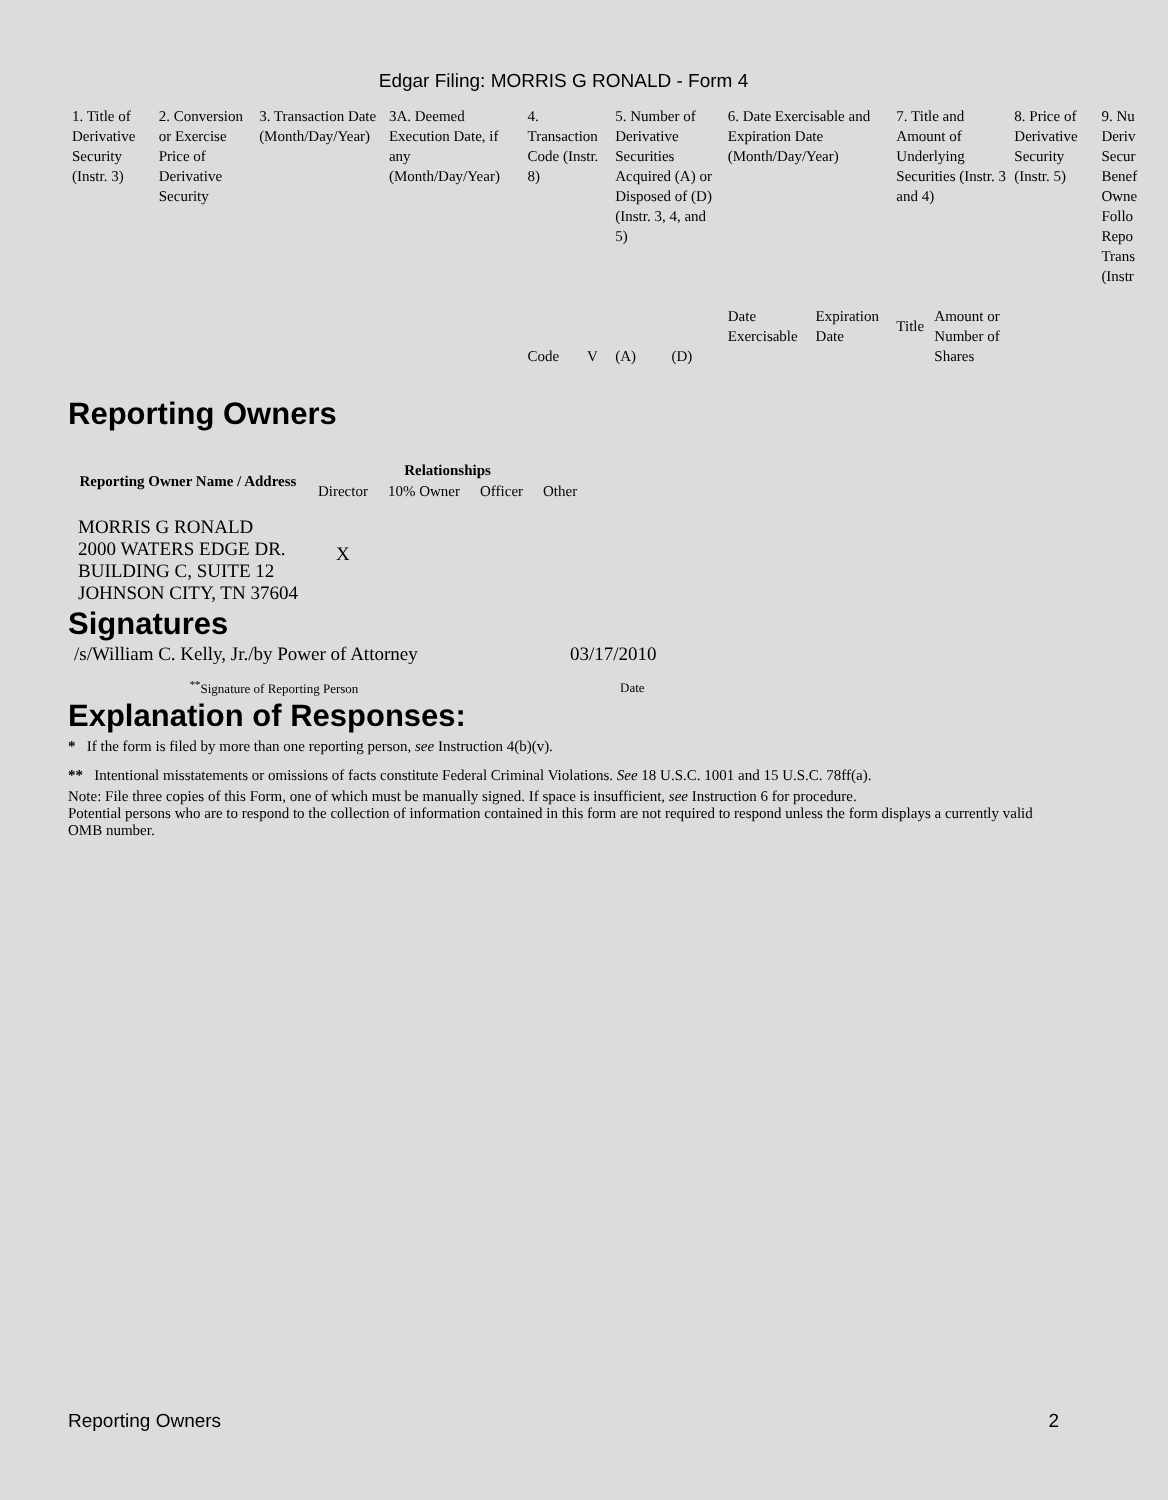Edgar Filing: MORRIS G RONALD - Form 4
| 1. Title of Derivative Security (Instr. 3) | 2. Conversion or Exercise Price of Derivative Security | 3. Transaction Date (Month/Day/Year) | 3A. Deemed Execution Date, if any (Month/Day/Year) | 4. Transaction Code (Instr. 8) | | 5. Number of Derivative Securities Acquired (A) or Disposed of (D) (Instr. 3, 4, and 5) | | 6. Date Exercisable and Expiration Date (Month/Day/Year) | | 7. Title and Amount of Underlying Securities (Instr. 3 and 4) | | 8. Price of Derivative Security (Instr. 5) | 9. Nu Deriv Secur Benef Owne Follo Repo Trans (Instr |
| | | | | Code | V | (A) | (D) | Date Exercisable | Expiration Date | Title | Amount or Number of Shares | | |
Reporting Owners
| Reporting Owner Name / Address | Relationships | | | |
| --- | --- | --- | --- | --- |
| | Director | 10% Owner | Officer | Other |
| MORRIS G RONALD 2000 WATERS EDGE DR. BUILDING C, SUITE 12 JOHNSON CITY, TN 37604 | X | | | |
Signatures
| /s/William C. Kelly, Jr./by Power of Attorney | 03/17/2010 |
| <sup>**</sup> Signature of Reporting Person | Date |
Explanation of Responses:
* If the form is filed by more than one reporting person, see Instruction 4(b)(v).
** Intentional misstatements or omissions of facts constitute Federal Criminal Violations. See 18 U.S.C. 1001 and 15 U.S.C. 78ff(a).
Note: File three copies of this Form, one of which must be manually signed. If space is insufficient, see Instruction 6 for procedure.
Potential persons who are to respond to the collection of information contained in this form are not required to respond unless the form displays a currently valid OMB number.
Reporting Owners 2